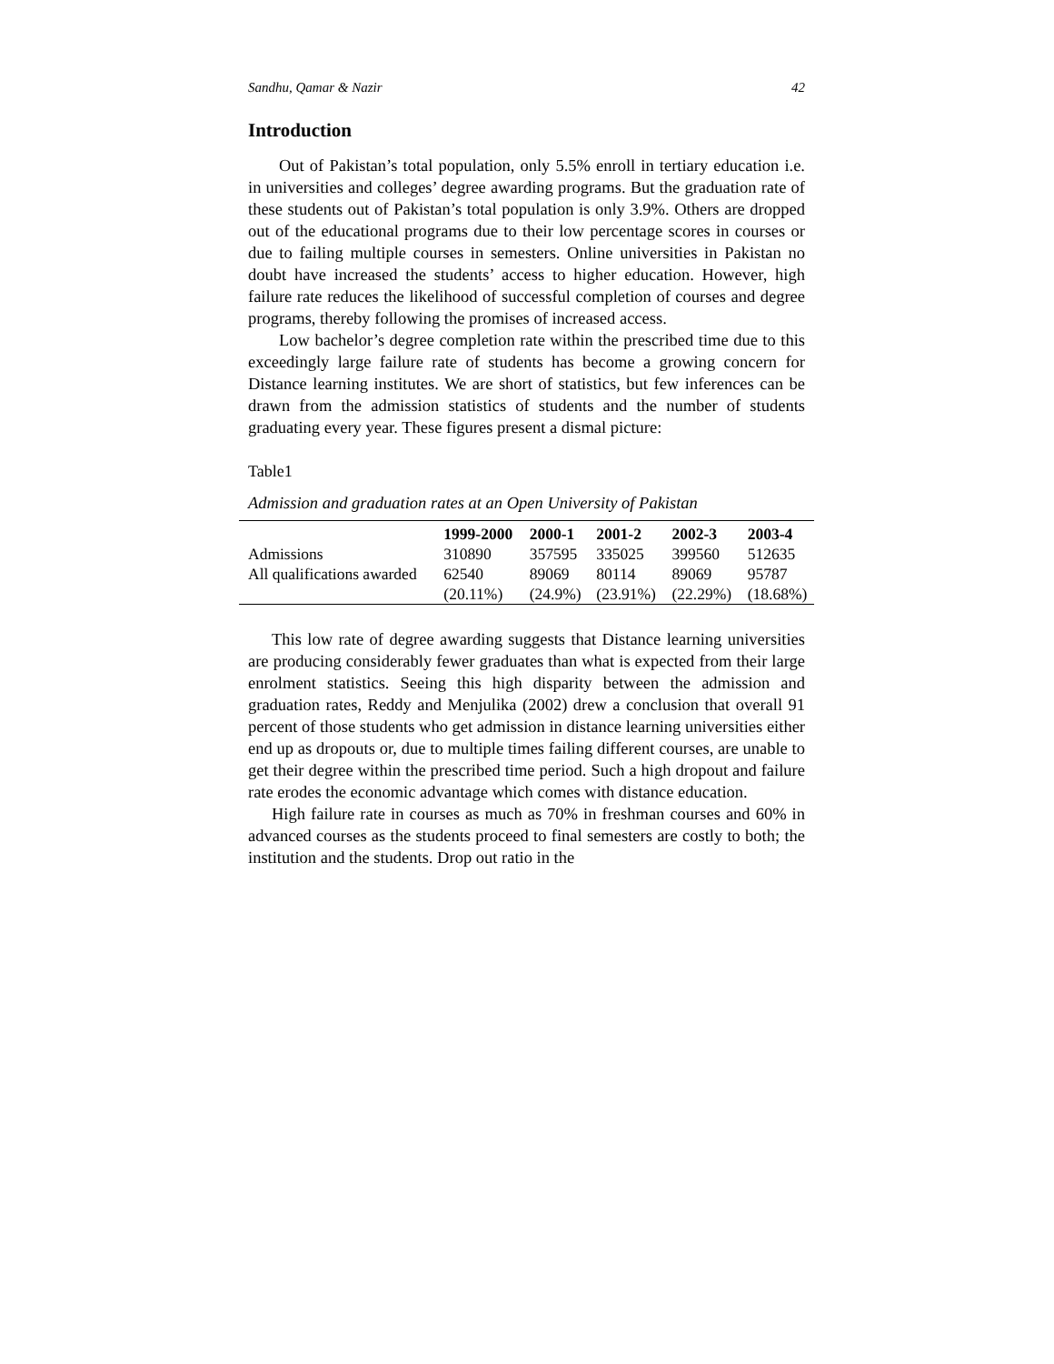Sandhu, Qamar & Nazir 42
Introduction
Out of Pakistan’s total population, only 5.5% enroll in tertiary education i.e. in universities and colleges’ degree awarding programs. But the graduation rate of these students out of Pakistan’s total population is only 3.9%. Others are dropped out of the educational programs due to their low percentage scores in courses or due to failing multiple courses in semesters. Online universities in Pakistan no doubt have increased the students’ access to higher education. However, high failure rate reduces the likelihood of successful completion of courses and degree programs, thereby following the promises of increased access.
Low bachelor’s degree completion rate within the prescribed time due to this exceedingly large failure rate of students has become a growing concern for Distance learning institutes. We are short of statistics, but few inferences can be drawn from the admission statistics of students and the number of students graduating every year. These figures present a dismal picture:
Table1
Admission and graduation rates at an Open University of Pakistan
| | 1999-2000 | 2000-1 | 2001-2 | 2002-3 | 2003-4 |
| --- | --- | --- | --- | --- | --- |
| Admissions | 310890 | 357595 | 335025 | 399560 | 512635 |
| All qualifications awarded | 62540 (20.11%) | 89069 (24.9%) | 80114 (23.91%) | 89069 (22.29%) | 95787 (18.68%) |
This low rate of degree awarding suggests that Distance learning universities are producing considerably fewer graduates than what is expected from their large enrolment statistics. Seeing this high disparity between the admission and graduation rates, Reddy and Menjulika (2002) drew a conclusion that overall 91 percent of those students who get admission in distance learning universities either end up as dropouts or, due to multiple times failing different courses, are unable to get their degree within the prescribed time period. Such a high dropout and failure rate erodes the economic advantage which comes with distance education.
High failure rate in courses as much as 70% in freshman courses and 60% in advanced courses as the students proceed to final semesters are costly to both; the institution and the students. Drop out ratio in the